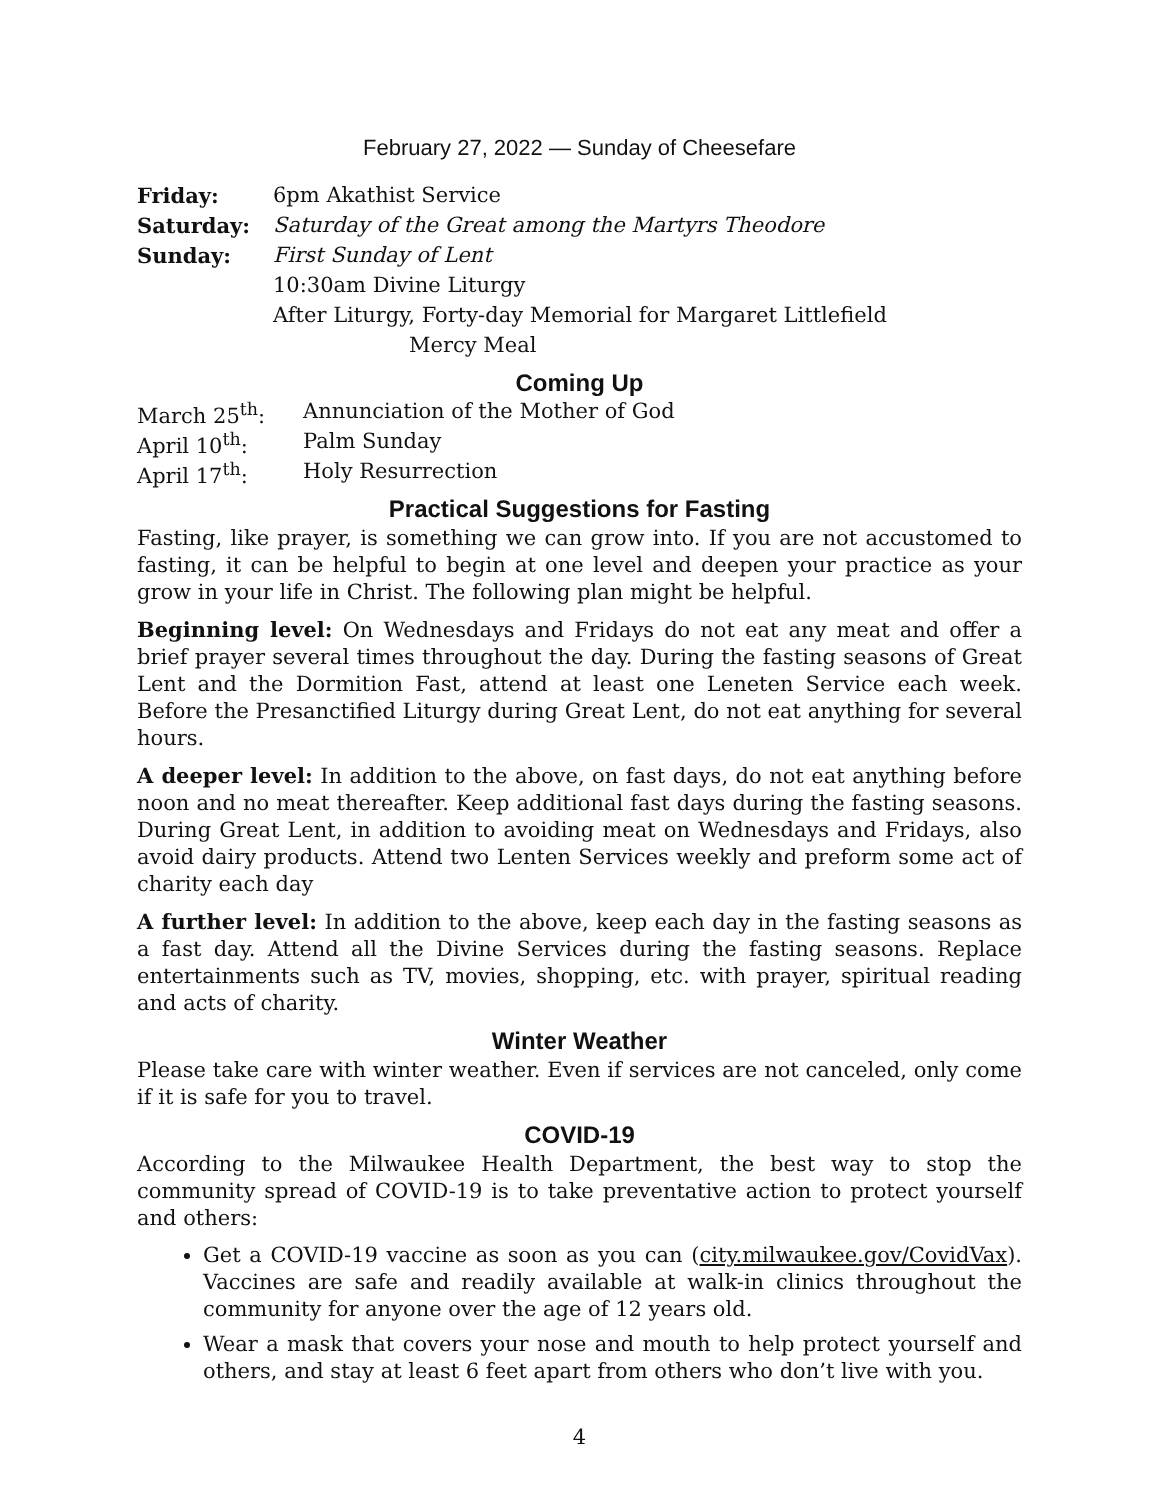February 27, 2022 — Sunday of Cheesefare
| Friday: | 6pm Akathist Service |
| Saturday: | Saturday of the Great among the Martyrs Theodore |
| Sunday: | First Sunday of Lent |
| | 10:30am Divine Liturgy |
| | After Liturgy, Forty-day Memorial for Margaret Littlefield |
| | Mercy Meal |
Coming Up
| March 25<sup>th</sup>: | Annunciation of the Mother of God |
| April 10<sup>th</sup>: | Palm Sunday |
| April 17<sup>th</sup>: | Holy Resurrection |
Practical Suggestions for Fasting
Fasting, like prayer, is something we can grow into. If you are not accustomed to fasting, it can be helpful to begin at one level and deepen your practice as your grow in your life in Christ. The following plan might be helpful.
Beginning level: On Wednesdays and Fridays do not eat any meat and offer a brief prayer several times throughout the day. During the fasting seasons of Great Lent and the Dormition Fast, attend at least one Leneten Service each week. Before the Presanctified Liturgy during Great Lent, do not eat anything for several hours.
A deeper level: In addition to the above, on fast days, do not eat anything before noon and no meat thereafter. Keep additional fast days during the fasting seasons. During Great Lent, in addition to avoiding meat on Wednesdays and Fridays, also avoid dairy products. Attend two Lenten Services weekly and preform some act of charity each day
A further level: In addition to the above, keep each day in the fasting seasons as a fast day. Attend all the Divine Services during the fasting seasons. Replace entertainments such as TV, movies, shopping, etc. with prayer, spiritual reading and acts of charity.
Winter Weather
Please take care with winter weather. Even if services are not canceled, only come if it is safe for you to travel.
COVID-19
According to the Milwaukee Health Department, the best way to stop the community spread of COVID-19 is to take preventative action to protect yourself and others:
Get a COVID-19 vaccine as soon as you can (city.milwaukee.gov/CovidVax). Vaccines are safe and readily available at walk-in clinics throughout the community for anyone over the age of 12 years old.
Wear a mask that covers your nose and mouth to help protect yourself and others, and stay at least 6 feet apart from others who don’t live with you.
4